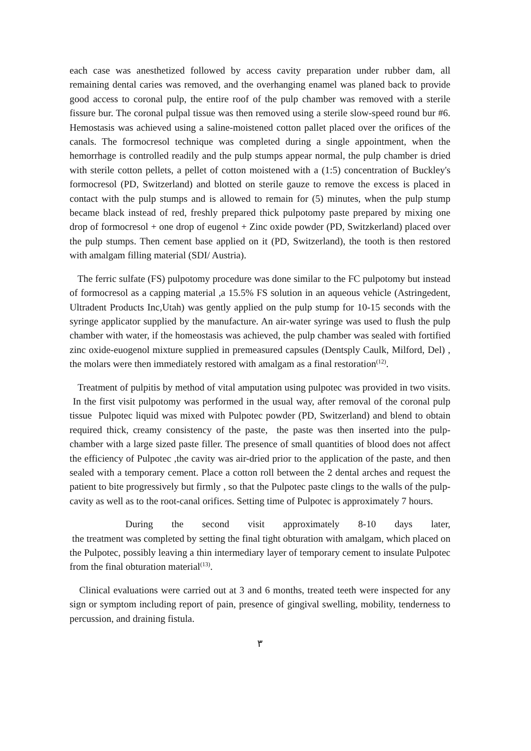each case was anesthetized followed by access cavity preparation under rubber dam, all remaining dental caries was removed, and the overhanging enamel was planed back to provide good access to coronal pulp, the entire roof of the pulp chamber was removed with a sterile fissure bur. The coronal pulpal tissue was then removed using a sterile slow-speed round bur #6. Hemostasis was achieved using a saline-moistened cotton pallet placed over the orifices of the canals. The formocresol technique was completed during a single appointment, when the hemorrhage is controlled readily and the pulp stumps appear normal, the pulp chamber is dried with sterile cotton pellets, a pellet of cotton moistened with a (1:5) concentration of Buckley's formocresol (PD, Switzerland) and blotted on sterile gauze to remove the excess is placed in contact with the pulp stumps and is allowed to remain for (5) minutes, when the pulp stump became black instead of red, freshly prepared thick pulpotomy paste prepared by mixing one drop of formocresol + one drop of eugenol + Zinc oxide powder (PD, Switzkerland) placed over the pulp stumps. Then cement base applied on it (PD, Switzerland), the tooth is then restored with amalgam filling material (SDI/ Austria).
The ferric sulfate (FS) pulpotomy procedure was done similar to the FC pulpotomy but instead of formocresol as a capping material ,a 15.5% FS solution in an aqueous vehicle (Astringedent, Ultradent Products Inc,Utah) was gently applied on the pulp stump for 10-15 seconds with the syringe applicator supplied by the manufacture. An air-water syringe was used to flush the pulp chamber with water, if the homeostasis was achieved, the pulp chamber was sealed with fortified zinc oxide-euogenol mixture supplied in premeasured capsules (Dentsply Caulk, Milford, Del) , the molars were then immediately restored with amalgam as a final restoration<sup>(12)</sup>.
Treatment of pulpitis by method of vital amputation using pulpotec was provided in two visits. In the first visit pulpotomy was performed in the usual way, after removal of the coronal pulp tissue Pulpotec liquid was mixed with Pulpotec powder (PD, Switzerland) and blend to obtain required thick, creamy consistency of the paste, the paste was then inserted into the pulp-chamber with a large sized paste filler. The presence of small quantities of blood does not affect the efficiency of Pulpotec ,the cavity was air-dried prior to the application of the paste, and then sealed with a temporary cement. Place a cotton roll between the 2 dental arches and request the patient to bite progressively but firmly , so that the Pulpotec paste clings to the walls of the pulp-cavity as well as to the root-canal orifices. Setting time of Pulpotec is approximately 7 hours.
During the second visit approximately 8-10 days later,
the treatment was completed by setting the final tight obturation with amalgam, which placed on the Pulpotec, possibly leaving a thin intermediary layer of temporary cement to insulate Pulpotec from the final obturation material<sup>(13)</sup>.
Clinical evaluations were carried out at 3 and 6 months, treated teeth were inspected for any sign or symptom including report of pain, presence of gingival swelling, mobility, tenderness to percussion, and draining fistula.
٣